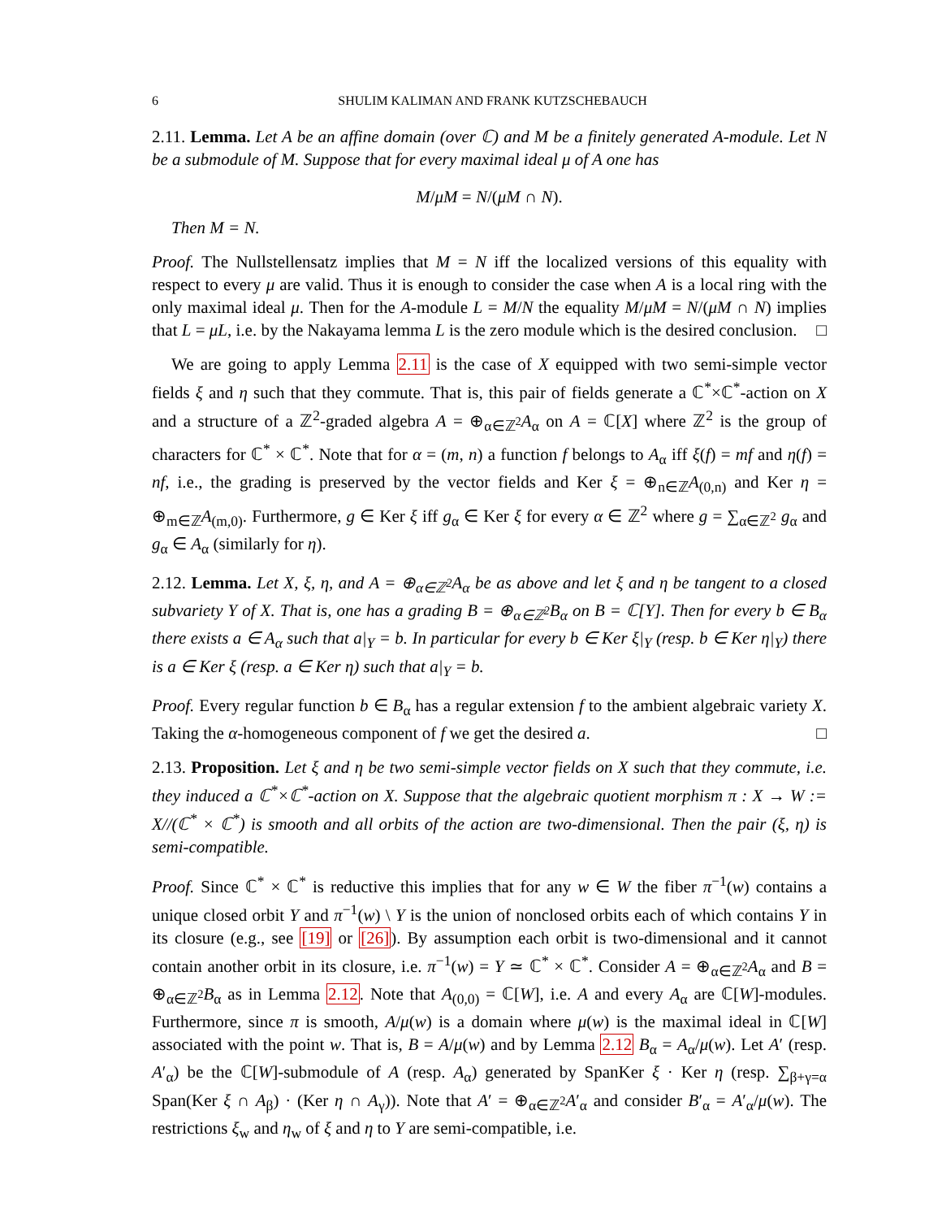6 SHULIM KALIMAN AND FRANK KUTZSCHEBAUCH
2.11. Lemma. Let A be an affine domain (over ℂ) and M be a finitely generated A-module. Let N be a submodule of M. Suppose that for every maximal ideal μ of A one has
M/μM = N/(μM ∩ N).
Then M = N.
Proof. The Nullstellensatz implies that M = N iff the localized versions of this equality with respect to every μ are valid. Thus it is enough to consider the case when A is a local ring with the only maximal ideal μ. Then for the A-module L = M/N the equality M/μM = N/(μM ∩ N) implies that L = μL, i.e. by the Nakayama lemma L is the zero module which is the desired conclusion. □
We are going to apply Lemma 2.11 is the case of X equipped with two semi-simple vector fields ξ and η such that they commute. That is, this pair of fields generate a ℂ<sup>*</sup>×ℂ<sup>*</sup>-action on X and a structure of a ℤ<sup>2</sup>-graded algebra A = ⊕<sub>α∈ℤ<sup>2</sup></sub>A<sub>α</sub> on A = ℂ[X] where ℤ<sup>2</sup> is the group of characters for ℂ<sup>*</sup> × ℂ<sup>*</sup>. Note that for α = (m, n) a function f belongs to A<sub>α</sub> iff ξ(f) = mf and η(f) = nf, i.e., the grading is preserved by the vector fields and Ker ξ = ⊕<sub>n∈ℤ</sub>A<sub>(0,n)</sub> and Ker η = ⊕<sub>m∈ℤ</sub>A<sub>(m,0)</sub>. Furthermore, g ∈ Ker ξ iff g<sub>α</sub> ∈ Ker ξ for every α ∈ ℤ<sup>2</sup> where g = ∑<sub>α∈ℤ<sup>2</sup></sub> g<sub>α</sub> and g<sub>α</sub> ∈ A<sub>α</sub> (similarly for η).
2.12. Lemma. Let X, ξ, η, and A = ⊕<sub>α∈ℤ<sup>2</sup></sub>A<sub>α</sub> be as above and let ξ and η be tangent to a closed subvariety Y of X. That is, one has a grading B = ⊕<sub>α∈ℤ<sup>2</sup></sub>B<sub>α</sub> on B = ℂ[Y]. Then for every b ∈ B<sub>α</sub> there exists a ∈ A<sub>α</sub> such that a|<sub>Y</sub> = b. In particular for every b ∈ Ker ξ|<sub>Y</sub> (resp. b ∈ Ker η|<sub>Y</sub>) there is a ∈ Ker ξ (resp. a ∈ Ker η) such that a|<sub>Y</sub> = b.
Proof. Every regular function b ∈ B<sub>α</sub> has a regular extension f to the ambient algebraic variety X. Taking the α-homogeneous component of f we get the desired a. □
2.13. Proposition. Let ξ and η be two semi-simple vector fields on X such that they commute, i.e. they induced a ℂ<sup>*</sup>×ℂ<sup>*</sup>-action on X. Suppose that the algebraic quotient morphism π : X → W := X//(ℂ<sup>*</sup> × ℂ<sup>*</sup>) is smooth and all orbits of the action are two-dimensional. Then the pair (ξ, η) is semi-compatible.
Proof. Since ℂ<sup>*</sup> × ℂ<sup>*</sup> is reductive this implies that for any w ∈ W the fiber π<sup>−1</sup>(w) contains a unique closed orbit Y and π<sup>−1</sup>(w) \ Y is the union of nonclosed orbits each of which contains Y in its closure (e.g., see [19] or [26]). By assumption each orbit is two-dimensional and it cannot contain another orbit in its closure, i.e. π<sup>−1</sup>(w) = Y ≃ ℂ<sup>*</sup> × ℂ<sup>*</sup>. Consider A = ⊕<sub>α∈ℤ<sup>2</sup></sub>A<sub>α</sub> and B = ⊕<sub>α∈ℤ<sup>2</sup></sub>B<sub>α</sub> as in Lemma 2.12. Note that A<sub>(0,0)</sub> = ℂ[W], i.e. A and every A<sub>α</sub> are ℂ[W]-modules. Furthermore, since π is smooth, A/μ(w) is a domain where μ(w) is the maximal ideal in ℂ[W] associated with the point w. That is, B = A/μ(w) and by Lemma 2.12 B<sub>α</sub> = A<sub>α</sub>/μ(w). Let A′ (resp. A′<sub>α</sub>) be the ℂ[W]-submodule of A (resp. A<sub>α</sub>) generated by SpanKer ξ · Ker η (resp. ∑<sub>β+γ=α</sub> Span(Ker ξ ∩ A<sub>β</sub>) · (Ker η ∩ A<sub>γ</sub>)). Note that A′ = ⊕<sub>α∈ℤ<sup>2</sup></sub>A′<sub>α</sub> and consider B′<sub>α</sub> = A′<sub>α</sub>/μ(w). The restrictions ξ<sub>w</sub> and η<sub>w</sub> of ξ and η to Y are semi-compatible, i.e.